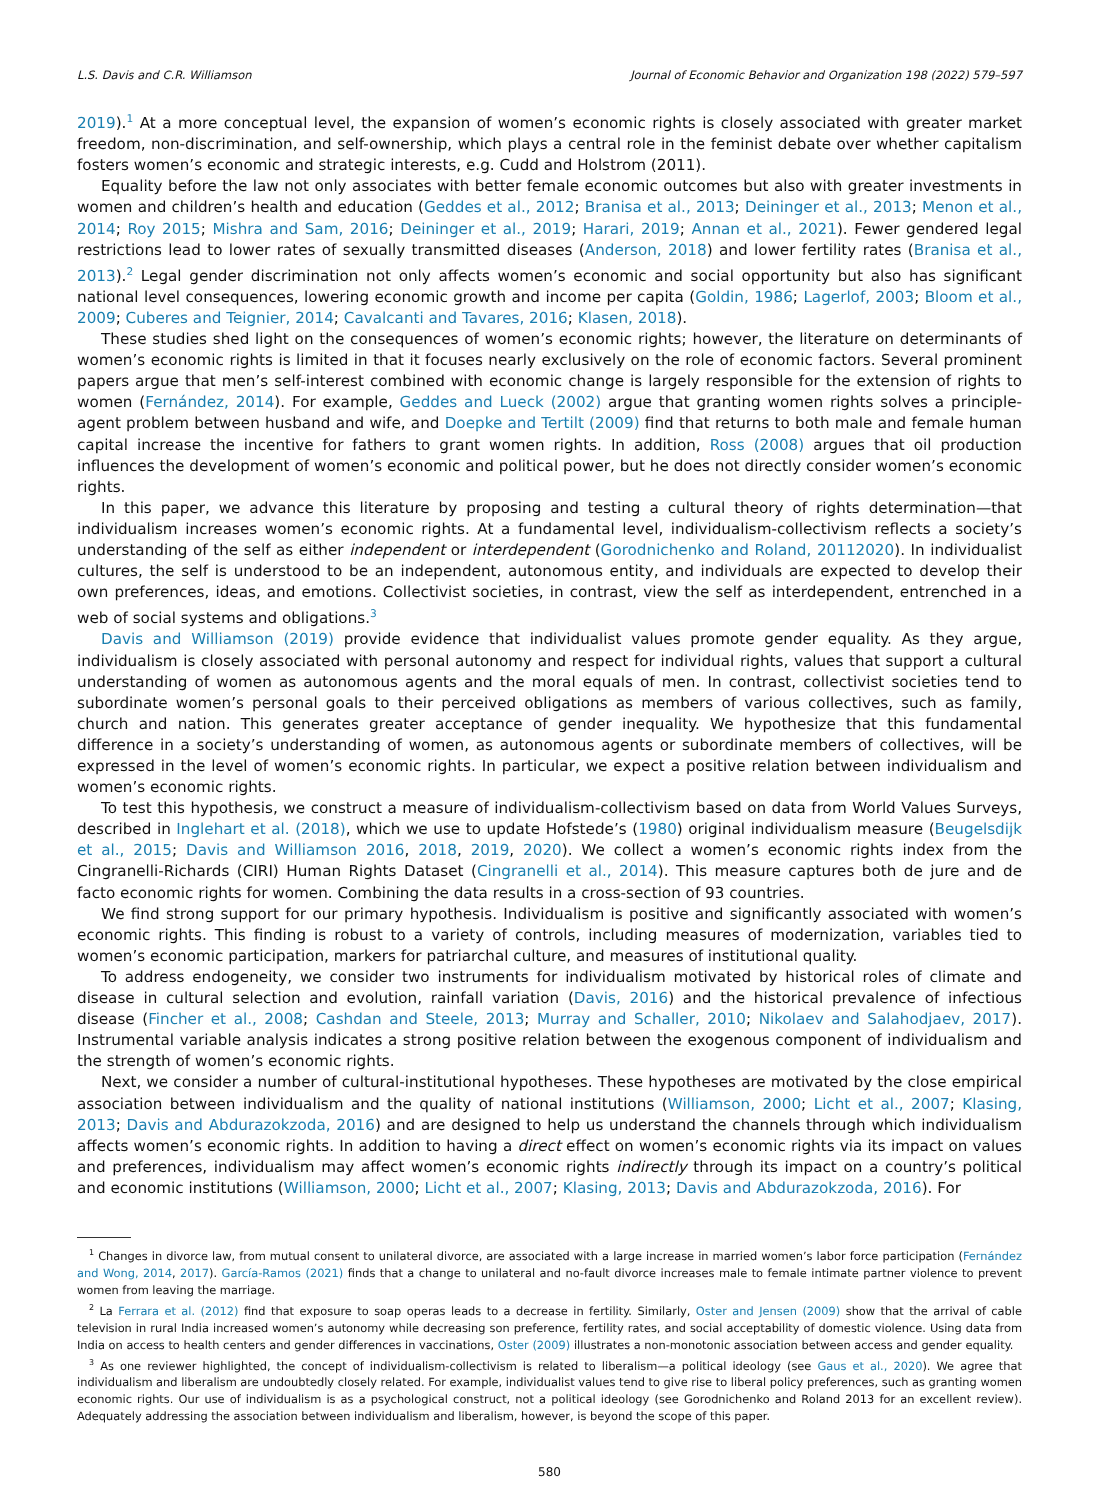L.S. Davis and C.R. Williamson Journal of Economic Behavior and Organization 198 (2022) 579–597
2019).<sup>1</sup> At a more conceptual level, the expansion of women’s economic rights is closely associated with greater market freedom, non-discrimination, and self-ownership, which plays a central role in the feminist debate over whether capitalism fosters women’s economic and strategic interests, e.g. Cudd and Holstrom (2011).
Equality before the law not only associates with better female economic outcomes but also with greater investments in women and children’s health and education (Geddes et al., 2012; Branisa et al., 2013; Deininger et al., 2013; Menon et al., 2014; Roy 2015; Mishra and Sam, 2016; Deininger et al., 2019; Harari, 2019; Annan et al., 2021). Fewer gendered legal restrictions lead to lower rates of sexually transmitted diseases (Anderson, 2018) and lower fertility rates (Branisa et al., 2013).<sup>2</sup> Legal gender discrimination not only affects women’s economic and social opportunity but also has significant national level consequences, lowering economic growth and income per capita (Goldin, 1986; Lagerlof, 2003; Bloom et al., 2009; Cuberes and Teignier, 2014; Cavalcanti and Tavares, 2016; Klasen, 2018).
These studies shed light on the consequences of women’s economic rights; however, the literature on determinants of women’s economic rights is limited in that it focuses nearly exclusively on the role of economic factors. Several prominent papers argue that men’s self-interest combined with economic change is largely responsible for the extension of rights to women (Fernández, 2014). For example, Geddes and Lueck (2002) argue that granting women rights solves a principle-agent problem between husband and wife, and Doepke and Tertilt (2009) find that returns to both male and female human capital increase the incentive for fathers to grant women rights. In addition, Ross (2008) argues that oil production influences the development of women’s economic and political power, but he does not directly consider women’s economic rights.
In this paper, we advance this literature by proposing and testing a cultural theory of rights determination—that individualism increases women’s economic rights. At a fundamental level, individualism-collectivism reflects a society’s understanding of the self as either independent or interdependent (Gorodnichenko and Roland, 20112020). In individualist cultures, the self is understood to be an independent, autonomous entity, and individuals are expected to develop their own preferences, ideas, and emotions. Collectivist societies, in contrast, view the self as interdependent, entrenched in a web of social systems and obligations.<sup>3</sup>
Davis and Williamson (2019) provide evidence that individualist values promote gender equality. As they argue, individualism is closely associated with personal autonomy and respect for individual rights, values that support a cultural understanding of women as autonomous agents and the moral equals of men. In contrast, collectivist societies tend to subordinate women’s personal goals to their perceived obligations as members of various collectives, such as family, church and nation. This generates greater acceptance of gender inequality. We hypothesize that this fundamental difference in a society’s understanding of women, as autonomous agents or subordinate members of collectives, will be expressed in the level of women’s economic rights. In particular, we expect a positive relation between individualism and women’s economic rights.
To test this hypothesis, we construct a measure of individualism-collectivism based on data from World Values Surveys, described in Inglehart et al. (2018), which we use to update Hofstede’s (1980) original individualism measure (Beugelsdijk et al., 2015; Davis and Williamson 2016, 2018, 2019, 2020). We collect a women’s economic rights index from the Cingranelli-Richards (CIRI) Human Rights Dataset (Cingranelli et al., 2014). This measure captures both de jure and de facto economic rights for women. Combining the data results in a cross-section of 93 countries.
We find strong support for our primary hypothesis. Individualism is positive and significantly associated with women’s economic rights. This finding is robust to a variety of controls, including measures of modernization, variables tied to women’s economic participation, markers for patriarchal culture, and measures of institutional quality.
To address endogeneity, we consider two instruments for individualism motivated by historical roles of climate and disease in cultural selection and evolution, rainfall variation (Davis, 2016) and the historical prevalence of infectious disease (Fincher et al., 2008; Cashdan and Steele, 2013; Murray and Schaller, 2010; Nikolaev and Salahodjaev, 2017). Instrumental variable analysis indicates a strong positive relation between the exogenous component of individualism and the strength of women’s economic rights.
Next, we consider a number of cultural-institutional hypotheses. These hypotheses are motivated by the close empirical association between individualism and the quality of national institutions (Williamson, 2000; Licht et al., 2007; Klasing, 2013; Davis and Abdurazokzoda, 2016) and are designed to help us understand the channels through which individualism affects women’s economic rights. In addition to having a direct effect on women’s economic rights via its impact on values and preferences, individualism may affect women’s economic rights indirectly through its impact on a country’s political and economic institutions (Williamson, 2000; Licht et al., 2007; Klasing, 2013; Davis and Abdurazokzoda, 2016). For
<sup>1</sup> Changes in divorce law, from mutual consent to unilateral divorce, are associated with a large increase in married women’s labor force participation (Fernández and Wong, 2014, 2017). García-Ramos (2021) finds that a change to unilateral and no-fault divorce increases male to female intimate partner violence to prevent women from leaving the marriage.
<sup>2</sup> La Ferrara et al. (2012) find that exposure to soap operas leads to a decrease in fertility. Similarly, Oster and Jensen (2009) show that the arrival of cable television in rural India increased women’s autonomy while decreasing son preference, fertility rates, and social acceptability of domestic violence. Using data from India on access to health centers and gender differences in vaccinations, Oster (2009) illustrates a non-monotonic association between access and gender equality.
<sup>3</sup> As one reviewer highlighted, the concept of individualism-collectivism is related to liberalism—a political ideology (see Gaus et al., 2020). We agree that individualism and liberalism are undoubtedly closely related. For example, individualist values tend to give rise to liberal policy preferences, such as granting women economic rights. Our use of individualism is as a psychological construct, not a political ideology (see Gorodnichenko and Roland 2013 for an excellent review). Adequately addressing the association between individualism and liberalism, however, is beyond the scope of this paper.
580